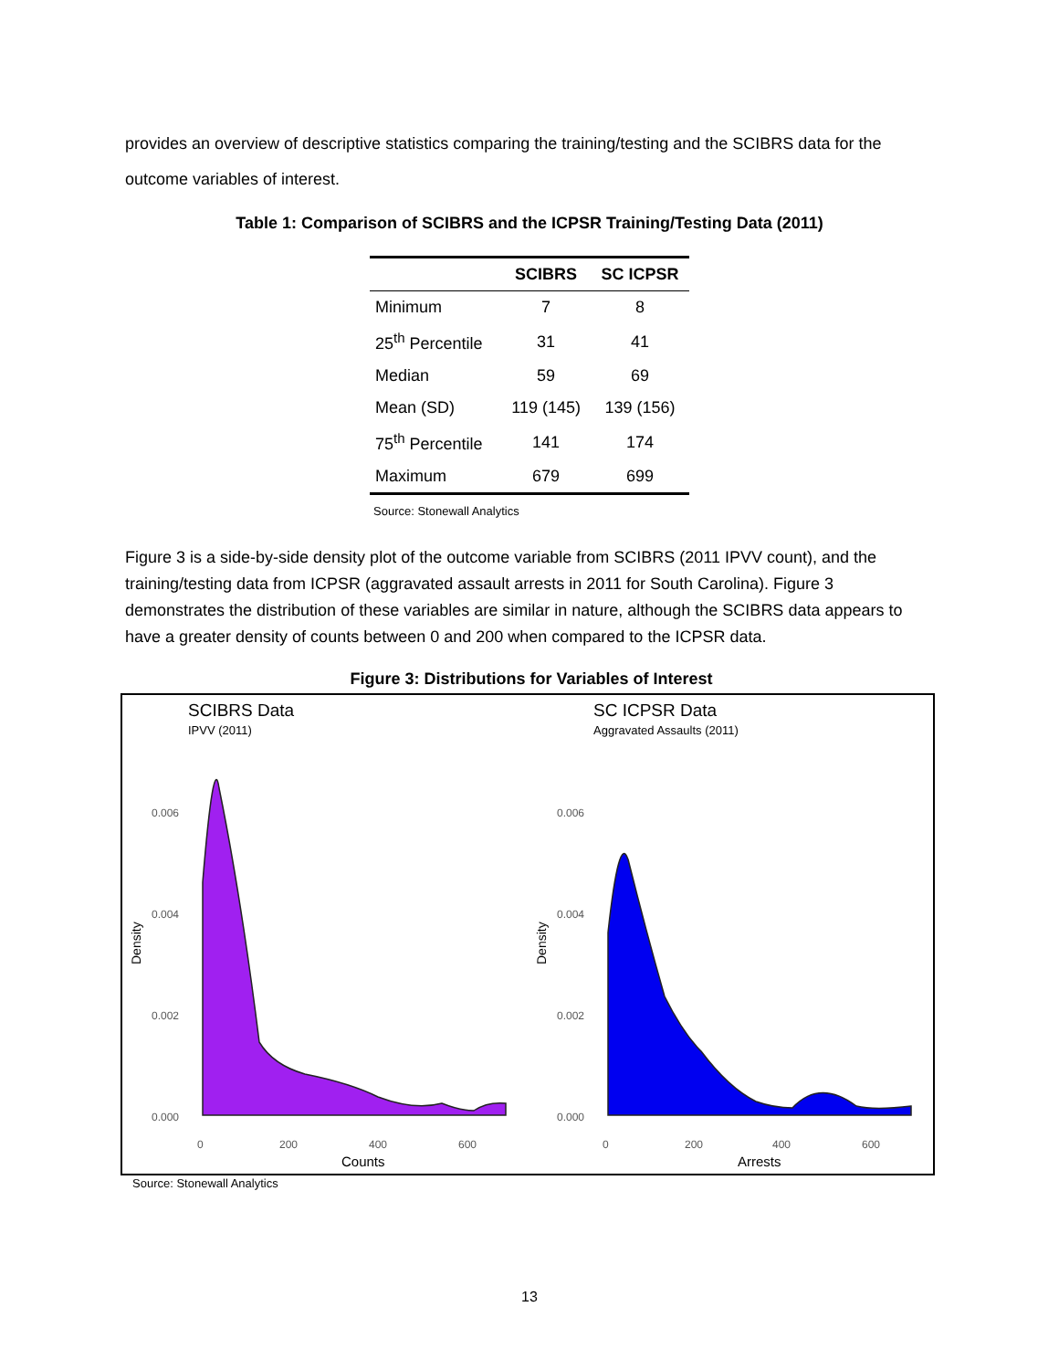provides an overview of descriptive statistics comparing the training/testing and the SCIBRS data for the outcome variables of interest.
Table 1: Comparison of SCIBRS and the ICPSR Training/Testing Data (2011)
| | SCIBRS | SC ICPSR |
| --- | --- | --- |
| Minimum | 7 | 8 |
| 25<sup>th</sup> Percentile | 31 | 41 |
| Median | 59 | 69 |
| Mean (SD) | 119 (145) | 139 (156) |
| 75<sup>th</sup> Percentile | 141 | 174 |
| Maximum | 679 | 699 |
Source: Stonewall Analytics
Figure 3 is a side-by-side density plot of the outcome variable from SCIBRS (2011 IPVV count), and the training/testing data from ICPSR (aggravated assault arrests in 2011 for South Carolina). Figure 3 demonstrates the distribution of these variables are similar in nature, although the SCIBRS data appears to have a greater density of counts between 0 and 200 when compared to the ICPSR data.
Figure 3: Distributions for Variables of Interest
SCIBRS Data
IPVV (2011)
0.006
0.004
0.002
0.000
0
200
400
600
Counts
Density
SC ICPSR Data
Aggravated Assaults (2011)
0.006
0.004
0.002
0.000
0
200
400
600
Arrests
Density
Source: Stonewall Analytics
13